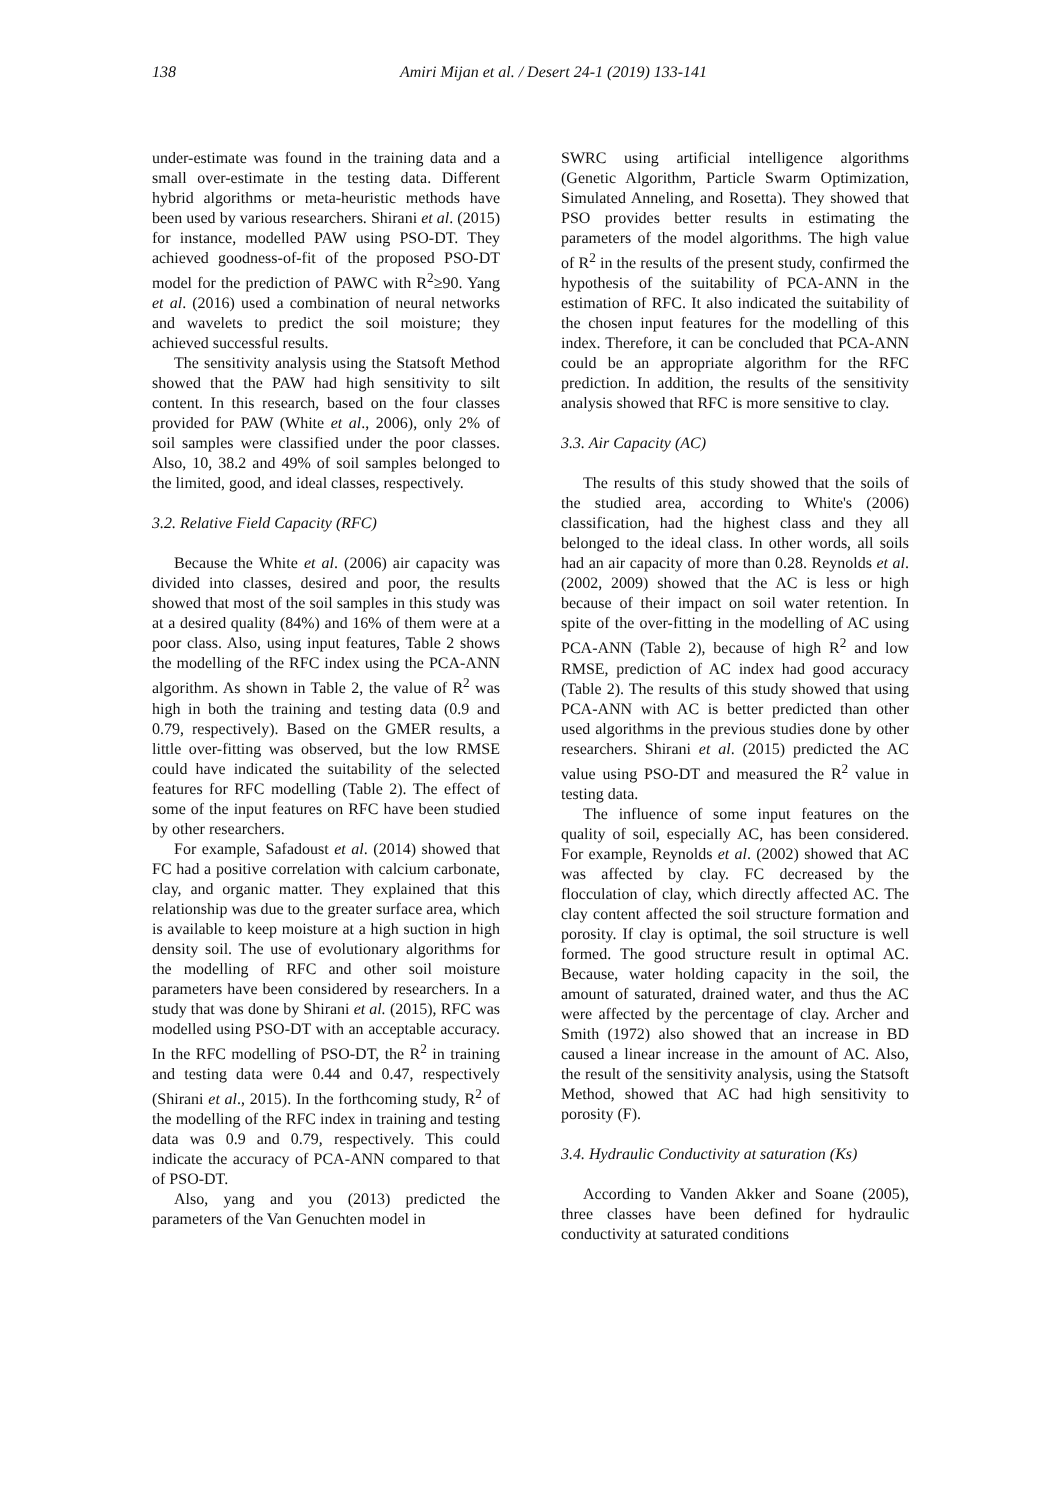138 Amiri Mijan et al. / Desert 24-1 (2019) 133-141
under-estimate was found in the training data and a small over-estimate in the testing data. Different hybrid algorithms or meta-heuristic methods have been used by various researchers. Shirani et al. (2015) for instance, modelled PAW using PSO-DT. They achieved goodness-of-fit of the proposed PSO-DT model for the prediction of PAWC with R<sup>2</sup>≥90. Yang et al. (2016) used a combination of neural networks and wavelets to predict the soil moisture; they achieved successful results.
The sensitivity analysis using the Statsoft Method showed that the PAW had high sensitivity to silt content. In this research, based on the four classes provided for PAW (White et al., 2006), only 2% of soil samples were classified under the poor classes. Also, 10, 38.2 and 49% of soil samples belonged to the limited, good, and ideal classes, respectively.
3.2. Relative Field Capacity (RFC)
Because the White et al. (2006) air capacity was divided into classes, desired and poor, the results showed that most of the soil samples in this study was at a desired quality (84%) and 16% of them were at a poor class. Also, using input features, Table 2 shows the modelling of the RFC index using the PCA-ANN algorithm. As shown in Table 2, the value of R<sup>2</sup> was high in both the training and testing data (0.9 and 0.79, respectively). Based on the GMER results, a little over-fitting was observed, but the low RMSE could have indicated the suitability of the selected features for RFC modelling (Table 2). The effect of some of the input features on RFC have been studied by other researchers.
For example, Safadoust et al. (2014) showed that FC had a positive correlation with calcium carbonate, clay, and organic matter. They explained that this relationship was due to the greater surface area, which is available to keep moisture at a high suction in high density soil. The use of evolutionary algorithms for the modelling of RFC and other soil moisture parameters have been considered by researchers. In a study that was done by Shirani et al. (2015), RFC was modelled using PSO-DT with an acceptable accuracy. In the RFC modelling of PSO-DT, the R<sup>2</sup> in training and testing data were 0.44 and 0.47, respectively (Shirani et al., 2015). In the forthcoming study, R<sup>2</sup> of the modelling of the RFC index in training and testing data was 0.9 and 0.79, respectively. This could indicate the accuracy of PCA-ANN compared to that of PSO-DT.
Also, yang and you (2013) predicted the parameters of the Van Genuchten model in
SWRC using artificial intelligence algorithms (Genetic Algorithm, Particle Swarm Optimization, Simulated Anneling, and Rosetta). They showed that PSO provides better results in estimating the parameters of the model algorithms. The high value of R<sup>2</sup> in the results of the present study, confirmed the hypothesis of the suitability of PCA-ANN in the estimation of RFC. It also indicated the suitability of the chosen input features for the modelling of this index. Therefore, it can be concluded that PCA-ANN could be an appropriate algorithm for the RFC prediction. In addition, the results of the sensitivity analysis showed that RFC is more sensitive to clay.
3.3. Air Capacity (AC)
The results of this study showed that the soils of the studied area, according to White's (2006) classification, had the highest class and they all belonged to the ideal class. In other words, all soils had an air capacity of more than 0.28. Reynolds et al. (2002, 2009) showed that the AC is less or high because of their impact on soil water retention. In spite of the over-fitting in the modelling of AC using PCA-ANN (Table 2), because of high R<sup>2</sup> and low RMSE, prediction of AC index had good accuracy (Table 2). The results of this study showed that using PCA-ANN with AC is better predicted than other used algorithms in the previous studies done by other researchers. Shirani et al. (2015) predicted the AC value using PSO-DT and measured the R<sup>2</sup> value in testing data.
The influence of some input features on the quality of soil, especially AC, has been considered. For example, Reynolds et al. (2002) showed that AC was affected by clay. FC decreased by the flocculation of clay, which directly affected AC. The clay content affected the soil structure formation and porosity. If clay is optimal, the soil structure is well formed. The good structure result in optimal AC. Because, water holding capacity in the soil, the amount of saturated, drained water, and thus the AC were affected by the percentage of clay. Archer and Smith (1972) also showed that an increase in BD caused a linear increase in the amount of AC. Also, the result of the sensitivity analysis, using the Statsoft Method, showed that AC had high sensitivity to porosity (F).
3.4. Hydraulic Conductivity at saturation (Ks)
According to Vanden Akker and Soane (2005), three classes have been defined for hydraulic conductivity at saturated conditions